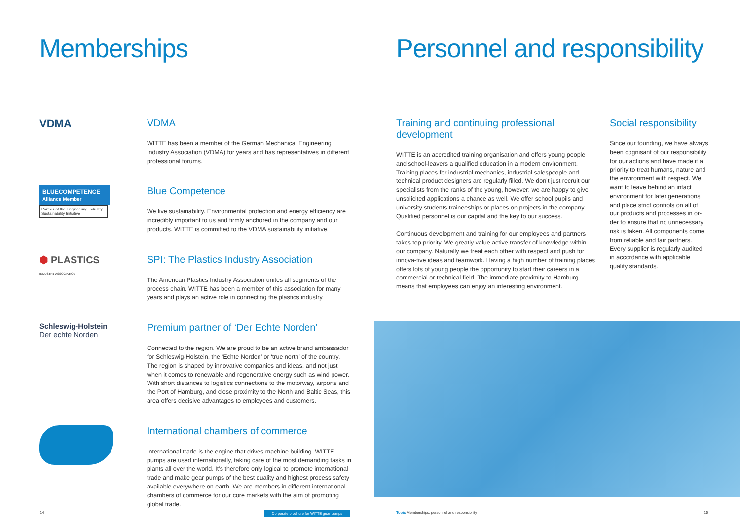Memberships
VDMA VDMA
WITTE has been a member of the German Mechanical Engineering Industry Association (VDMA) for years and has representatives in different professional forums.
BLUECOMPETENCE
Alliance Member
Partner of the Engineering Industry Sustainability Initiative
Blue Competence
We live sustainability. Environmental protection and energy efficiency are incredibly important to us and firmly anchored in the company and our products. WITTE is committed to the VDMA sustainability initiative.
⬢ PLASTICS
INDUSTRY ASSOCIATION
SPI: The Plastics Industry Association
The American Plastics Industry Association unites all segments of the process chain. WITTE has been a member of this association for many years and plays an active role in connecting the plastics industry.
Schleswig-Holstein
Der echte Norden
Premium partner of ‘Der Echte Norden’
Connected to the region. We are proud to be an active brand ambassador for Schleswig-Holstein, the ‘Echte Norden’ or ‘true north’ of the country. The region is shaped by innovative companies and ideas, and not just when it comes to renewable and regenerative energy such as wind power. With short distances to logistics connections to the motorway, airports and the Port of Hamburg, and close proximity to the North and Baltic Seas, this area offers decisive advantages to employees and customers.
International chambers of commerce
International trade is the engine that drives machine building. WITTE pumps are used internationally, taking care of the most demanding tasks in plants all over the world. It’s therefore only logical to promote international trade and make gear pumps of the best quality and highest process safety available everywhere on earth. We are members in different international chambers of commerce for our core markets with the aim of promoting global trade.
Personnel and responsibility
Training and continuing professional development
WITTE is an accredited training organisation and offers young people and school-leavers a qualified education in a modern environment. Training places for industrial mechanics, industrial salespeople and technical product designers are regularly filled. We don’t just recruit our specialists from the ranks of the young, however: we are happy to give unsolicited applications a chance as well. We offer school pupils and university students traineeships or places on projects in the company. Qualified personnel is our capital and the key to our success.
Continuous development and training for our employees and partners takes top priority. We greatly value active transfer of knowledge within our company. Naturally we treat each other with respect and push for innova-tive ideas and teamwork. Having a high number of training places offers lots of young people the opportunity to start their careers in a commercial or technical field. The immediate proximity to Hamburg means that employees can enjoy an interesting environment.
Social responsibility
Since our founding, we have always been cognisant of our responsibility for our actions and have made it a priority to treat humans, nature and the environment with respect. We want to leave behind an intact environment for later generations and place strict controls on all of our products and processes in or-der to ensure that no unnecessary risk is taken. All components come from reliable and fair partners. Every supplier is regularly audited in accordance with applicable quality standards.
14
Corporate brochure for WITTE gear pumps
Topic Memberships, personnel and responsibility
15